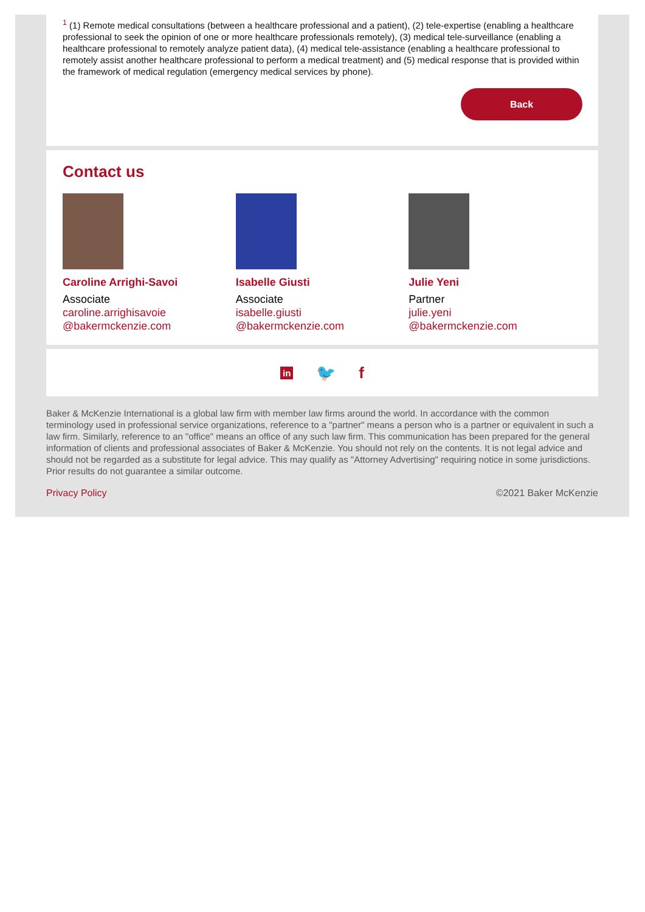<sup>1</sup> (1) Remote medical consultations (between a healthcare professional and a patient), (2) tele-expertise (enabling a healthcare professional to seek the opinion of one or more healthcare professionals remotely), (3) medical tele-surveillance (enabling a healthcare professional to remotely analyze patient data), (4) medical tele-assistance (enabling a healthcare professional to remotely assist another healthcare professional to perform a medical treatment) and (5) medical response that is provided within the framework of medical regulation (emergency medical services by phone).
Back
Contact us
Caroline Arrighi-Savoi
Associate
caroline.arrighisavoie
@bakermckenzie.com
Isabelle Giusti
Associate
isabelle.giusti
@bakermckenzie.com
Julie Yeni
Partner
julie.yeni
@bakermckenzie.com
in 🐦 f
Baker & McKenzie International is a global law firm with member law firms around the world. In accordance with the common terminology used in professional service organizations, reference to a "partner" means a person who is a partner or equivalent in such a law firm. Similarly, reference to an "office" means an office of any such law firm. This communication has been prepared for the general information of clients and professional associates of Baker & McKenzie. You should not rely on the contents. It is not legal advice and should not be regarded as a substitute for legal advice. This may qualify as "Attorney Advertising" requiring notice in some jurisdictions. Prior results do not guarantee a similar outcome.
Privacy Policy ©2021 Baker McKenzie